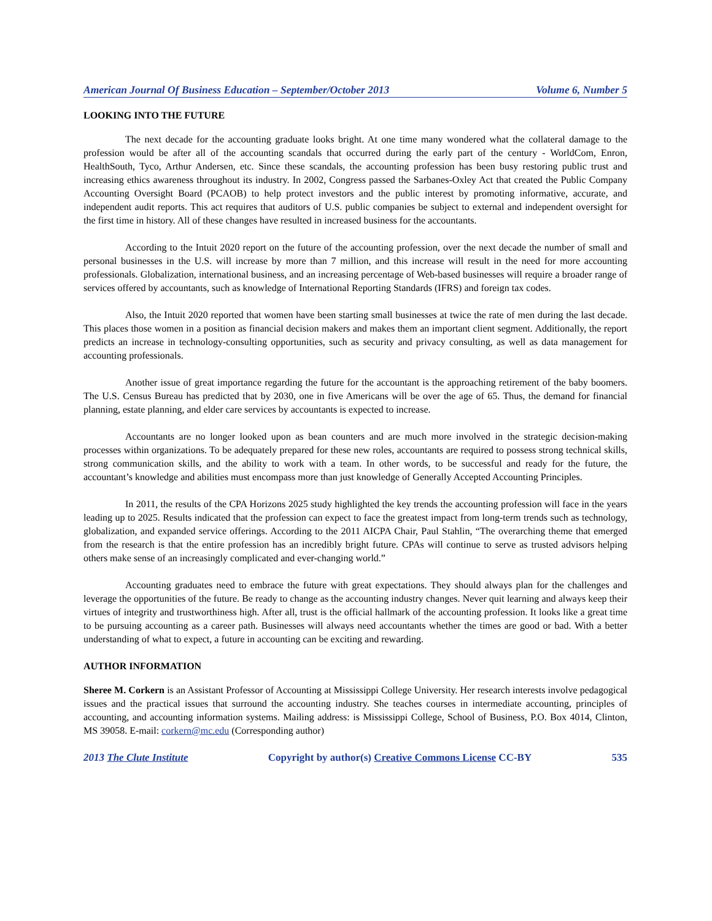American Journal Of Business Education – September/October 2013 Volume 6, Number 5
LOOKING INTO THE FUTURE
The next decade for the accounting graduate looks bright. At one time many wondered what the collateral damage to the profession would be after all of the accounting scandals that occurred during the early part of the century - WorldCom, Enron, HealthSouth, Tyco, Arthur Andersen, etc. Since these scandals, the accounting profession has been busy restoring public trust and increasing ethics awareness throughout its industry. In 2002, Congress passed the Sarbanes-Oxley Act that created the Public Company Accounting Oversight Board (PCAOB) to help protect investors and the public interest by promoting informative, accurate, and independent audit reports. This act requires that auditors of U.S. public companies be subject to external and independent oversight for the first time in history. All of these changes have resulted in increased business for the accountants.
According to the Intuit 2020 report on the future of the accounting profession, over the next decade the number of small and personal businesses in the U.S. will increase by more than 7 million, and this increase will result in the need for more accounting professionals. Globalization, international business, and an increasing percentage of Web-based businesses will require a broader range of services offered by accountants, such as knowledge of International Reporting Standards (IFRS) and foreign tax codes.
Also, the Intuit 2020 reported that women have been starting small businesses at twice the rate of men during the last decade. This places those women in a position as financial decision makers and makes them an important client segment. Additionally, the report predicts an increase in technology-consulting opportunities, such as security and privacy consulting, as well as data management for accounting professionals.
Another issue of great importance regarding the future for the accountant is the approaching retirement of the baby boomers. The U.S. Census Bureau has predicted that by 2030, one in five Americans will be over the age of 65. Thus, the demand for financial planning, estate planning, and elder care services by accountants is expected to increase.
Accountants are no longer looked upon as bean counters and are much more involved in the strategic decision-making processes within organizations. To be adequately prepared for these new roles, accountants are required to possess strong technical skills, strong communication skills, and the ability to work with a team. In other words, to be successful and ready for the future, the accountant’s knowledge and abilities must encompass more than just knowledge of Generally Accepted Accounting Principles.
In 2011, the results of the CPA Horizons 2025 study highlighted the key trends the accounting profession will face in the years leading up to 2025. Results indicated that the profession can expect to face the greatest impact from long-term trends such as technology, globalization, and expanded service offerings. According to the 2011 AICPA Chair, Paul Stahlin, “The overarching theme that emerged from the research is that the entire profession has an incredibly bright future. CPAs will continue to serve as trusted advisors helping others make sense of an increasingly complicated and ever-changing world.”
Accounting graduates need to embrace the future with great expectations. They should always plan for the challenges and leverage the opportunities of the future. Be ready to change as the accounting industry changes. Never quit learning and always keep their virtues of integrity and trustworthiness high. After all, trust is the official hallmark of the accounting profession. It looks like a great time to be pursuing accounting as a career path. Businesses will always need accountants whether the times are good or bad. With a better understanding of what to expect, a future in accounting can be exciting and rewarding.
AUTHOR INFORMATION
Sheree M. Corkern is an Assistant Professor of Accounting at Mississippi College University. Her research interests involve pedagogical issues and the practical issues that surround the accounting industry. She teaches courses in intermediate accounting, principles of accounting, and accounting information systems. Mailing address: is Mississippi College, School of Business, P.O. Box 4014, Clinton, MS 39058. E-mail: corkern@mc.edu (Corresponding author)
2013 The Clute Institute Copyright by author(s) Creative Commons License CC-BY 535